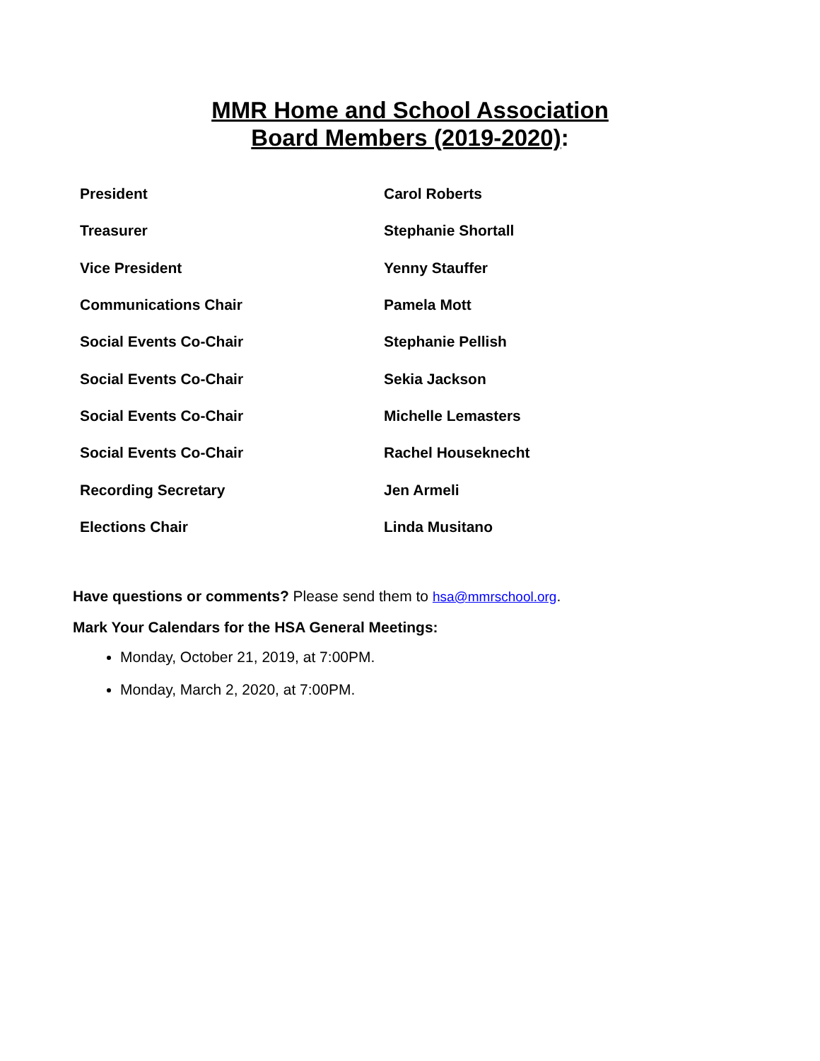MMR Home and School Association
Board Members (2019-2020):
| President | Carol Roberts |
| Treasurer | Stephanie Shortall |
| Vice President | Yenny Stauffer |
| Communications Chair | Pamela Mott |
| Social Events Co-Chair | Stephanie Pellish |
| Social Events Co-Chair | Sekia Jackson |
| Social Events Co-Chair | Michelle Lemasters |
| Social Events Co-Chair | Rachel Houseknecht |
| Recording Secretary | Jen Armeli |
| Elections Chair | Linda Musitano |
Have questions or comments? Please send them to hsa@mmrschool.org.
Mark Your Calendars for the HSA General Meetings:
Monday, October 21, 2019, at 7:00PM.
Monday, March 2, 2020, at 7:00PM.